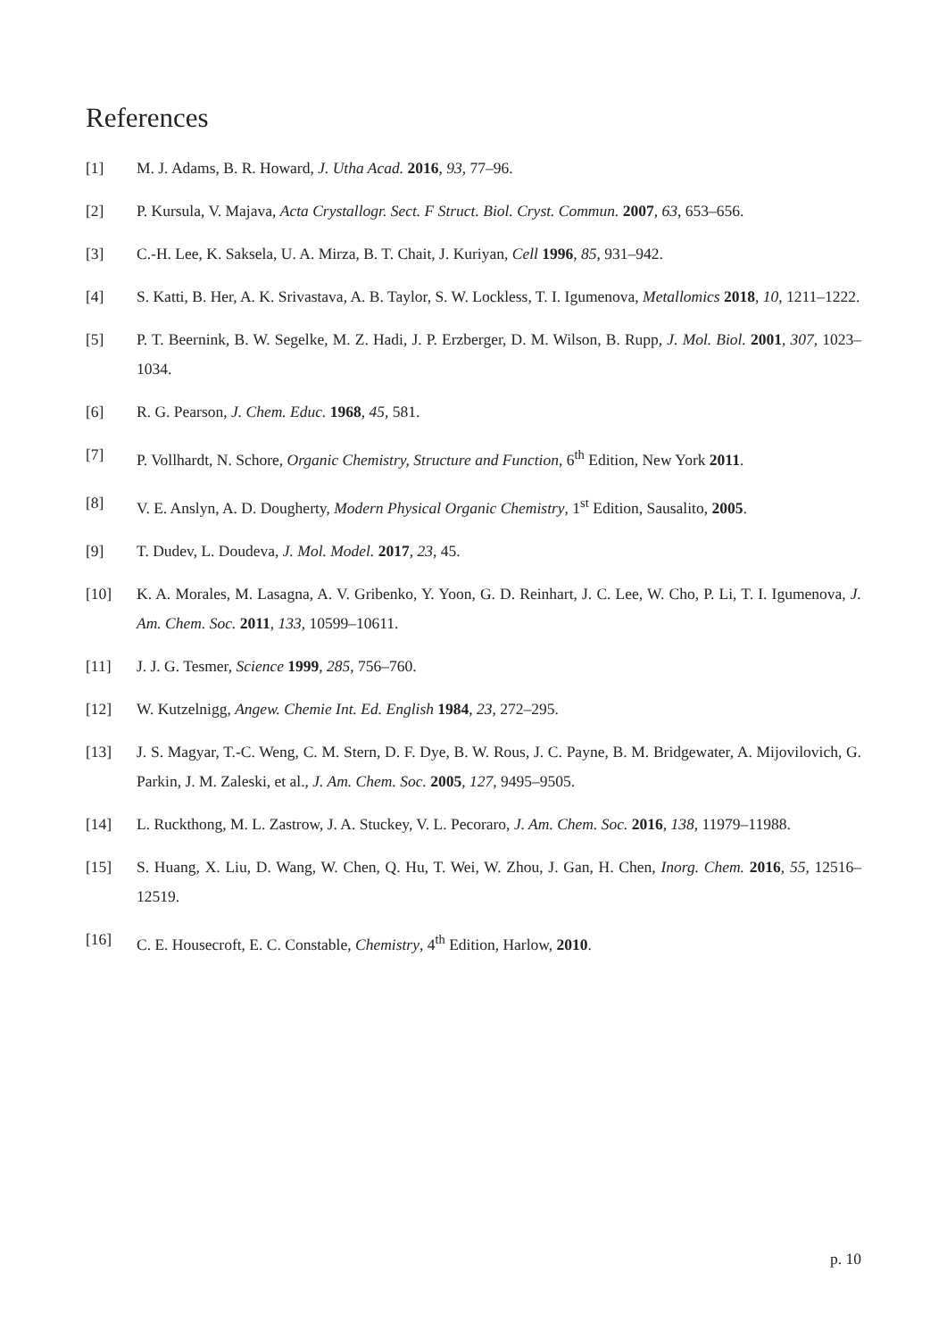References
[1] M. J. Adams, B. R. Howard, J. Utha Acad. 2016, 93, 77–96.
[2] P. Kursula, V. Majava, Acta Crystallogr. Sect. F Struct. Biol. Cryst. Commun. 2007, 63, 653–656.
[3] C.-H. Lee, K. Saksela, U. A. Mirza, B. T. Chait, J. Kuriyan, Cell 1996, 85, 931–942.
[4] S. Katti, B. Her, A. K. Srivastava, A. B. Taylor, S. W. Lockless, T. I. Igumenova, Metallomics 2018, 10, 1211–1222.
[5] P. T. Beernink, B. W. Segelke, M. Z. Hadi, J. P. Erzberger, D. M. Wilson, B. Rupp, J. Mol. Biol. 2001, 307, 1023–1034.
[6] R. G. Pearson, J. Chem. Educ. 1968, 45, 581.
[7] P. Vollhardt, N. Schore, Organic Chemistry, Structure and Function, 6<sup>th</sup> Edition, New York 2011.
[8] V. E. Anslyn, A. D. Dougherty, Modern Physical Organic Chemistry, 1<sup>st</sup> Edition, Sausalito, 2005.
[9] T. Dudev, L. Doudeva, J. Mol. Model. 2017, 23, 45.
[10] K. A. Morales, M. Lasagna, A. V. Gribenko, Y. Yoon, G. D. Reinhart, J. C. Lee, W. Cho, P. Li, T. I. Igumenova, J. Am. Chem. Soc. 2011, 133, 10599–10611.
[11] J. J. G. Tesmer, Science 1999, 285, 756–760.
[12] W. Kutzelnigg, Angew. Chemie Int. Ed. English 1984, 23, 272–295.
[13] J. S. Magyar, T.-C. Weng, C. M. Stern, D. F. Dye, B. W. Rous, J. C. Payne, B. M. Bridgewater, A. Mijovilovich, G. Parkin, J. M. Zaleski, et al., J. Am. Chem. Soc. 2005, 127, 9495–9505.
[14] L. Ruckthong, M. L. Zastrow, J. A. Stuckey, V. L. Pecoraro, J. Am. Chem. Soc. 2016, 138, 11979–11988.
[15] S. Huang, X. Liu, D. Wang, W. Chen, Q. Hu, T. Wei, W. Zhou, J. Gan, H. Chen, Inorg. Chem. 2016, 55, 12516–12519.
[16] C. E. Housecroft, E. C. Constable, Chemistry, 4<sup>th</sup> Edition, Harlow, 2010.
p. 10